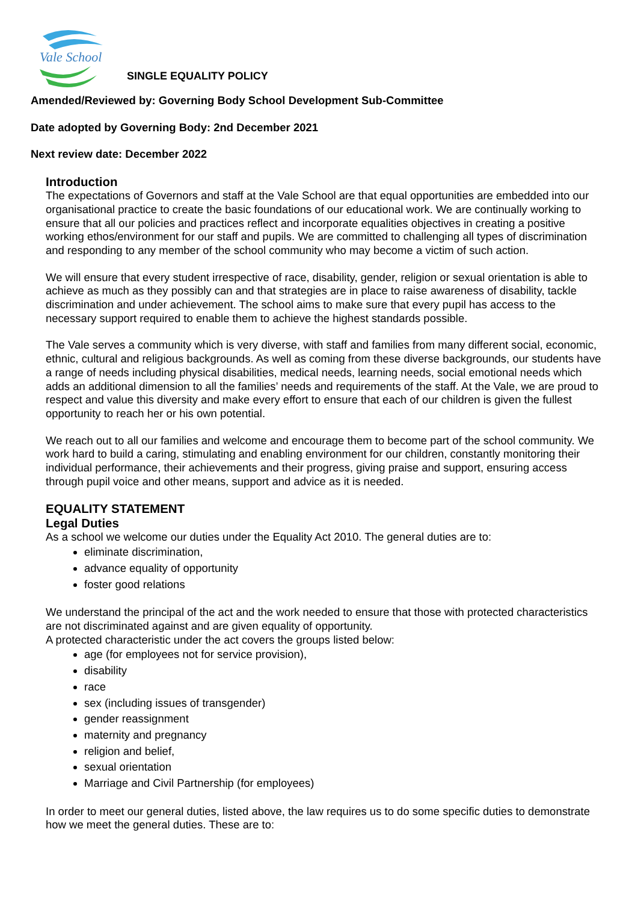Vale School
SINGLE EQUALITY POLICY
Amended/Reviewed by: Governing Body School Development Sub-Committee
Date adopted by Governing Body: 2nd December 2021
Next review date: December 2022
Introduction
The expectations of Governors and staff at the Vale School are that equal opportunities are embedded into our organisational practice to create the basic foundations of our educational work. We are continually working to ensure that all our policies and practices reflect and incorporate equalities objectives in creating a positive working ethos/environment for our staff and pupils. We are committed to challenging all types of discrimination and responding to any member of the school community who may become a victim of such action.
We will ensure that every student irrespective of race, disability, gender, religion or sexual orientation is able to achieve as much as they possibly can and that strategies are in place to raise awareness of disability, tackle discrimination and under achievement. The school aims to make sure that every pupil has access to the necessary support required to enable them to achieve the highest standards possible.
The Vale serves a community which is very diverse, with staff and families from many different social, economic, ethnic, cultural and religious backgrounds. As well as coming from these diverse backgrounds, our students have a range of needs including physical disabilities, medical needs, learning needs, social emotional needs which adds an additional dimension to all the families’ needs and requirements of the staff. At the Vale, we are proud to respect and value this diversity and make every effort to ensure that each of our children is given the fullest opportunity to reach her or his own potential.
We reach out to all our families and welcome and encourage them to become part of the school community. We work hard to build a caring, stimulating and enabling environment for our children, constantly monitoring their individual performance, their achievements and their progress, giving praise and support, ensuring access through pupil voice and other means, support and advice as it is needed.
EQUALITY STATEMENT
Legal Duties
As a school we welcome our duties under the Equality Act 2010. The general duties are to:
eliminate discrimination,
advance equality of opportunity
foster good relations
We understand the principal of the act and the work needed to ensure that those with protected characteristics are not discriminated against and are given equality of opportunity.
A protected characteristic under the act covers the groups listed below:
age (for employees not for service provision),
disability
race
sex (including issues of transgender)
gender reassignment
maternity and pregnancy
religion and belief,
sexual orientation
Marriage and Civil Partnership (for employees)
In order to meet our general duties, listed above, the law requires us to do some specific duties to demonstrate how we meet the general duties. These are to: